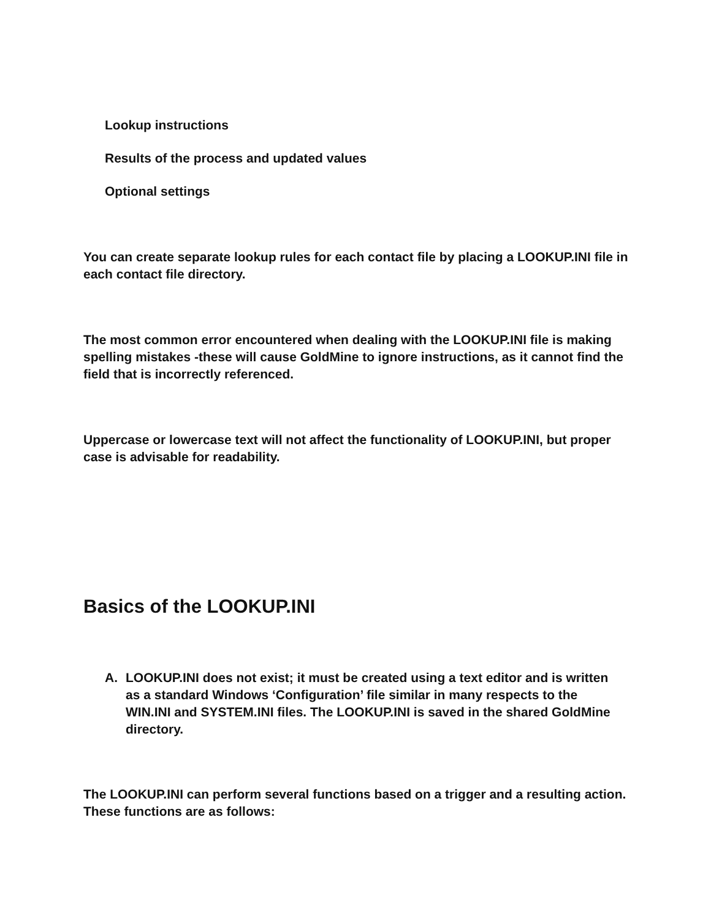Lookup instructions
Results of the process and updated values
Optional settings
You can create separate lookup rules for each contact file by placing a LOOKUP.INI file in each contact file directory.
The most common error encountered when dealing with the LOOKUP.INI file is making spelling mistakes -these will cause GoldMine to ignore instructions, as it cannot find the field that is incorrectly referenced.
Uppercase or lowercase text will not affect the functionality of LOOKUP.INI, but proper case is advisable for readability.
Basics of the LOOKUP.INI
A. LOOKUP.INI does not exist; it must be created using a text editor and is written as a standard Windows ‘Configuration’ file similar in many respects to the WIN.INI and SYSTEM.INI files. The LOOKUP.INI is saved in the shared GoldMine directory.
The LOOKUP.INI can perform several functions based on a trigger and a resulting action. These functions are as follows: